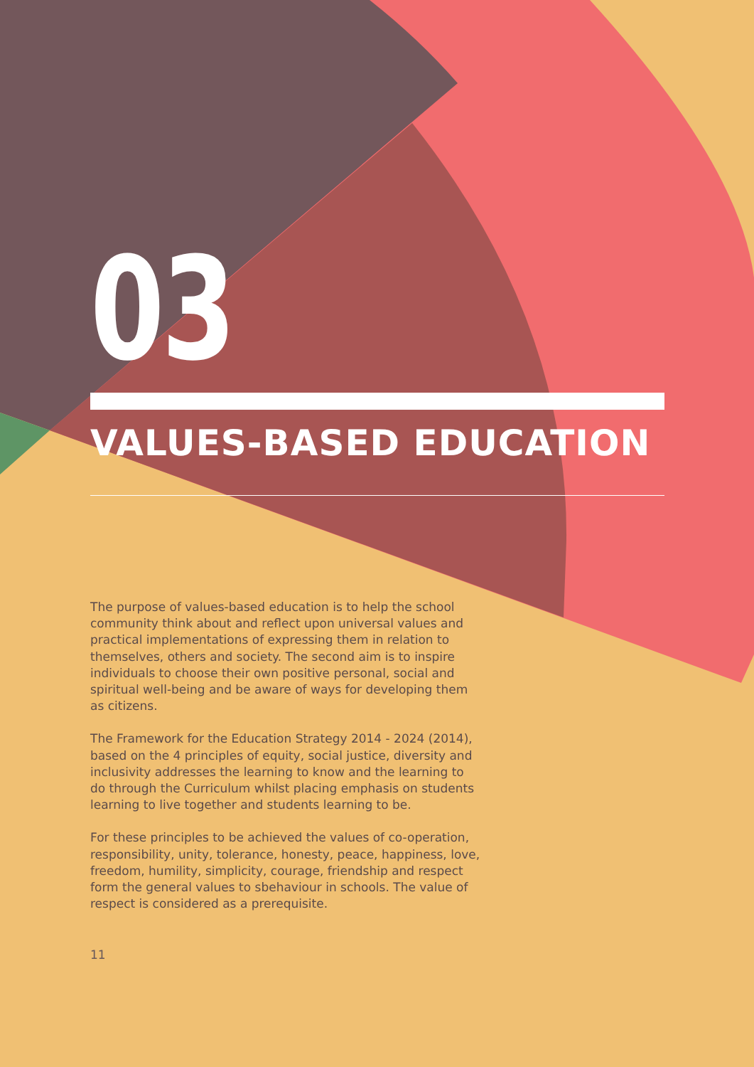03
VALUES-BASED EDUCATION
The purpose of values-based education is to help the school community think about and reflect upon universal values and practical implementations of expressing them in relation to themselves, others and society. The second aim is to inspire individuals to choose their own positive personal, social and spiritual well-being and be aware of ways for developing them as citizens.
The Framework for the Education Strategy 2014 - 2024 (2014), based on the 4 principles of equity, social justice, diversity and inclusivity addresses the learning to know and the learning to do through the Curriculum whilst placing emphasis on students learning to live together and students learning to be.
For these principles to be achieved the values of co-operation, responsibility, unity, tolerance, honesty, peace, happiness, love, freedom, humility, simplicity, courage, friendship and respect form the general values to sbehaviour in schools. The value of respect is considered as a prerequisite.
11